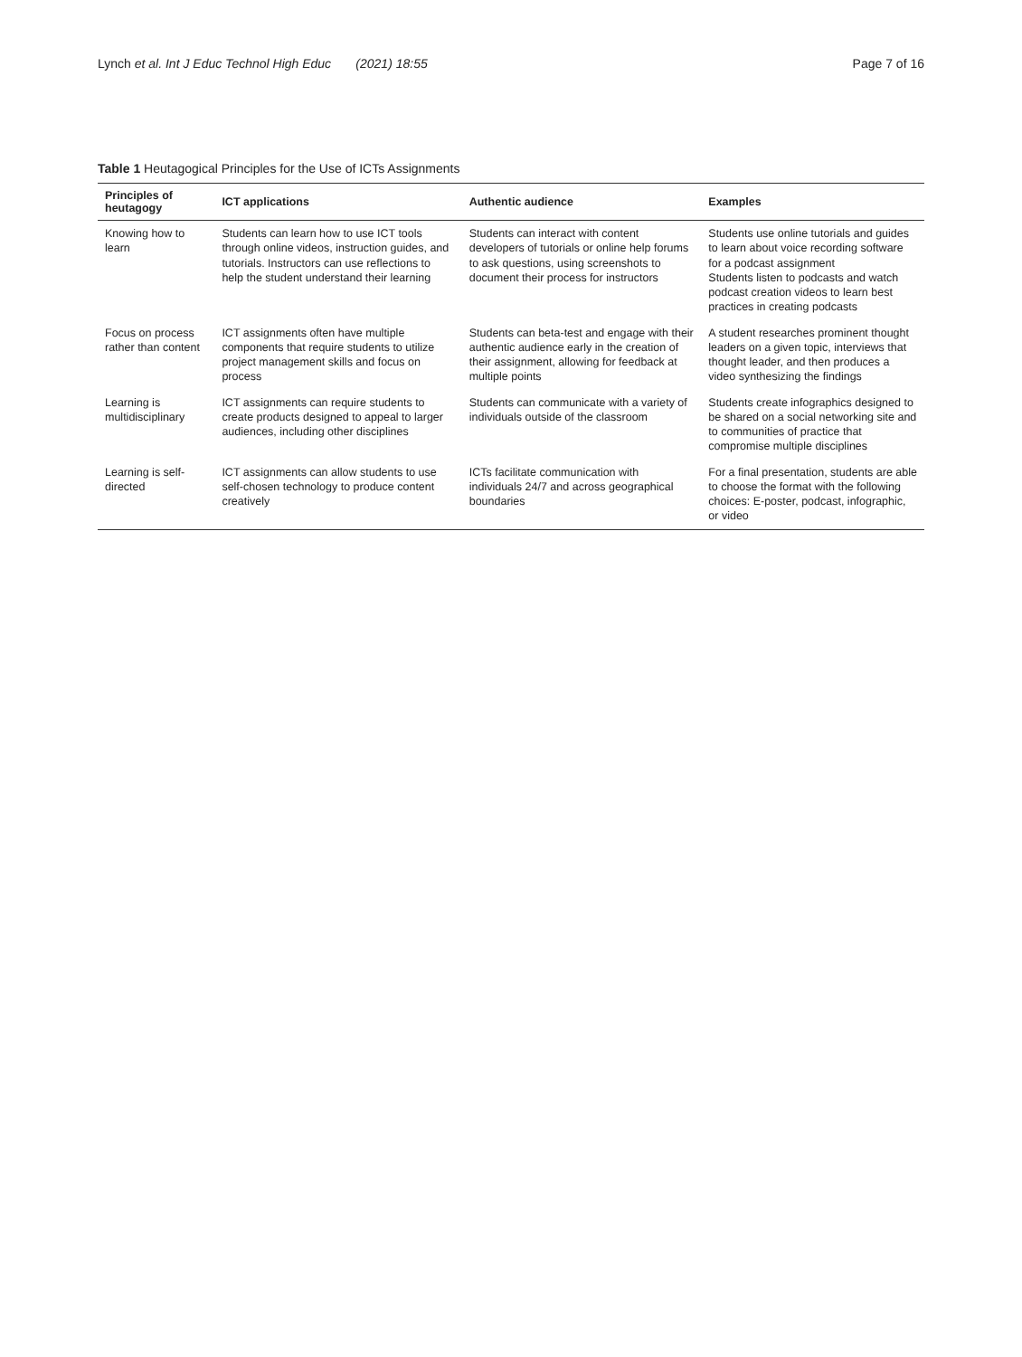Lynch et al. Int J Educ Technol High Educ (2021) 18:55 Page 7 of 16
Table 1 Heutagogical Principles for the Use of ICTs Assignments
| Principles of heutagogy | ICT applications | Authentic audience | Examples |
| --- | --- | --- | --- |
| Knowing how to learn | Students can learn how to use ICT tools through online videos, instruction guides, and tutorials. Instructors can use reflections to help the student understand their learning | Students can interact with content developers of tutorials or online help forums to ask questions, using screenshots to document their process for instructors | Students use online tutorials and guides to learn about voice recording software for a podcast assignment Students listen to podcasts and watch podcast creation videos to learn best practices in creating podcasts |
| Focus on process rather than content | ICT assignments often have multiple components that require students to utilize project management skills and focus on process | Students can beta-test and engage with their authentic audience early in the creation of their assignment, allowing for feedback at multiple points | A student researches prominent thought leaders on a given topic, interviews that thought leader, and then produces a video synthesizing the findings |
| Learning is multidisciplinary | ICT assignments can require students to create products designed to appeal to larger audiences, including other disciplines | Students can communicate with a variety of individuals outside of the classroom | Students create infographics designed to be shared on a social networking site and to communities of practice that compromise multiple disciplines |
| Learning is self-directed | ICT assignments can allow students to use self-chosen technology to produce content creatively | ICTs facilitate communication with individuals 24/7 and across geographical boundaries | For a final presentation, students are able to choose the format with the following choices: E-poster, podcast, infographic, or video |